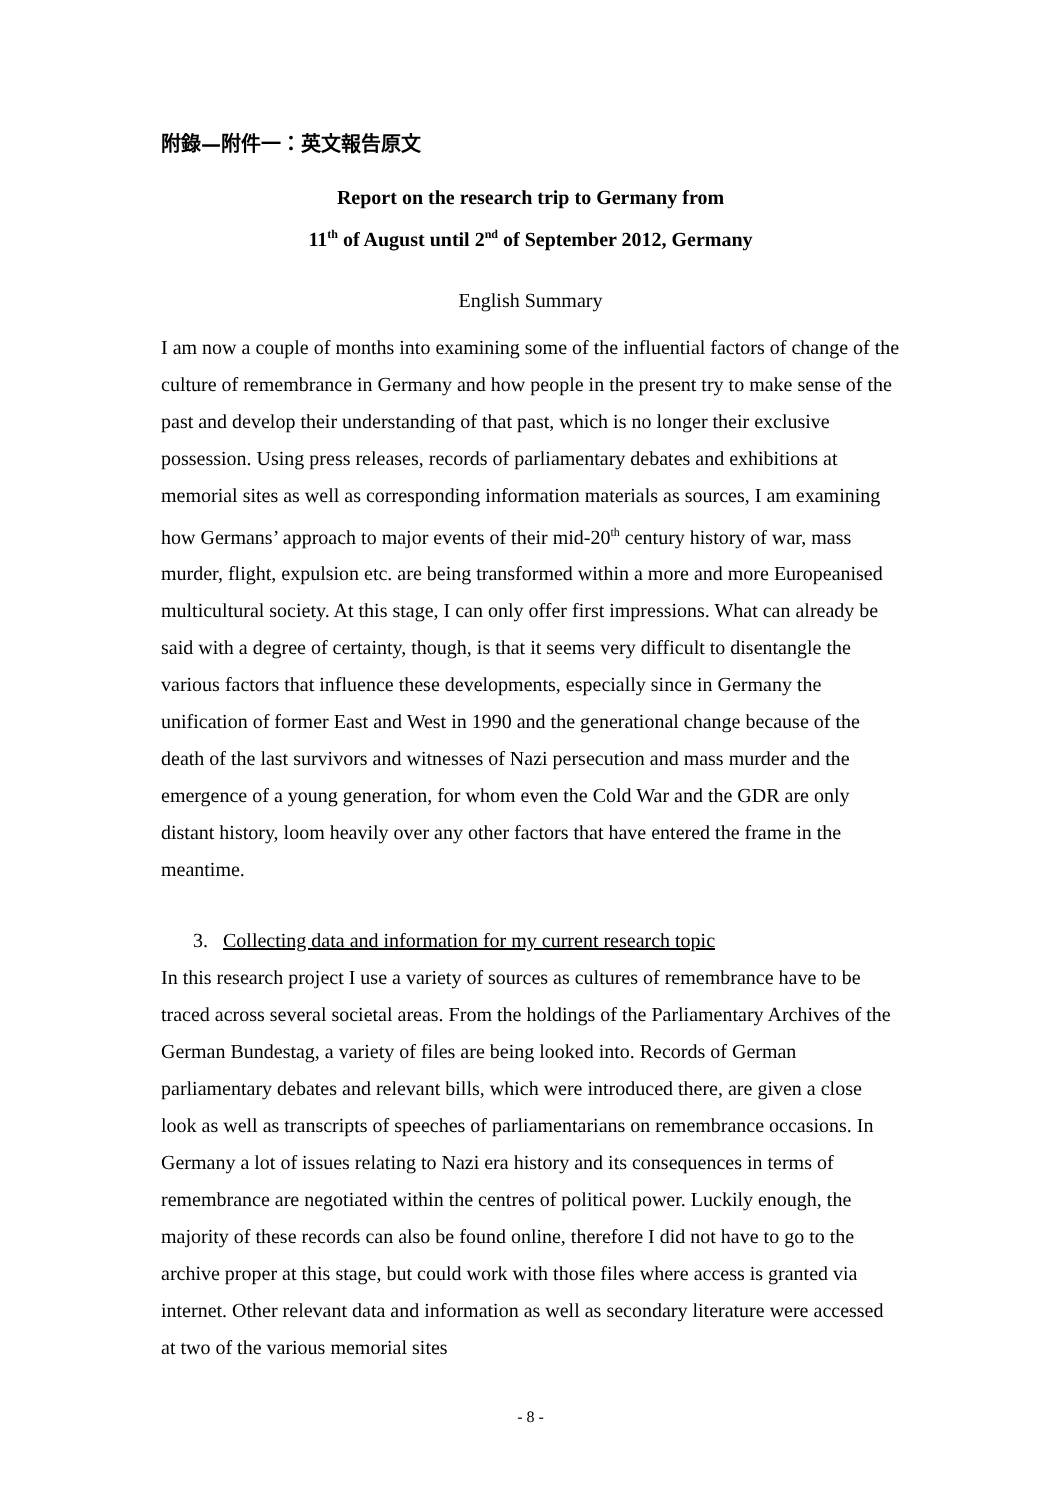附錄—附件一：英文報告原文
Report on the research trip to Germany from
11<sup>th</sup> of August until 2<sup>nd</sup> of September 2012, Germany
English Summary
I am now a couple of months into examining some of the influential factors of change of the culture of remembrance in Germany and how people in the present try to make sense of the past and develop their understanding of that past, which is no longer their exclusive possession. Using press releases, records of parliamentary debates and exhibitions at memorial sites as well as corresponding information materials as sources, I am examining how Germans’ approach to major events of their mid-20<sup>th</sup> century history of war, mass murder, flight, expulsion etc. are being transformed within a more and more Europeanised multicultural society. At this stage, I can only offer first impressions. What can already be said with a degree of certainty, though, is that it seems very difficult to disentangle the various factors that influence these developments, especially since in Germany the unification of former East and West in 1990 and the generational change because of the death of the last survivors and witnesses of Nazi persecution and mass murder and the emergence of a young generation, for whom even the Cold War and the GDR are only distant history, loom heavily over any other factors that have entered the frame in the meantime.
3. Collecting data and information for my current research topic
In this research project I use a variety of sources as cultures of remembrance have to be traced across several societal areas. From the holdings of the Parliamentary Archives of the German Bundestag, a variety of files are being looked into. Records of German parliamentary debates and relevant bills, which were introduced there, are given a close look as well as transcripts of speeches of parliamentarians on remembrance occasions. In Germany a lot of issues relating to Nazi era history and its consequences in terms of remembrance are negotiated within the centres of political power. Luckily enough, the majority of these records can also be found online, therefore I did not have to go to the archive proper at this stage, but could work with those files where access is granted via internet. Other relevant data and information as well as secondary literature were accessed at two of the various memorial sites
- 8 -